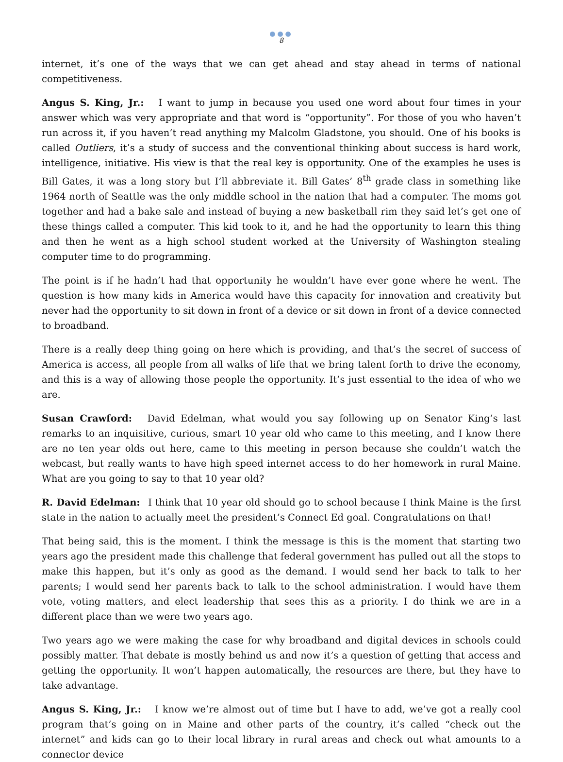●●●
8
internet, it’s one of the ways that we can get ahead and stay ahead in terms of national competitiveness.
Angus S. King, Jr.: I want to jump in because you used one word about four times in your answer which was very appropriate and that word is “opportunity”. For those of you who haven’t run across it, if you haven’t read anything my Malcolm Gladstone, you should. One of his books is called Outliers, it’s a study of success and the conventional thinking about success is hard work, intelligence, initiative. His view is that the real key is opportunity. One of the examples he uses is Bill Gates, it was a long story but I’ll abbreviate it. Bill Gates’ 8<sup>th</sup> grade class in something like 1964 north of Seattle was the only middle school in the nation that had a computer. The moms got together and had a bake sale and instead of buying a new basketball rim they said let’s get one of these things called a computer. This kid took to it, and he had the opportunity to learn this thing and then he went as a high school student worked at the University of Washington stealing computer time to do programming.
The point is if he hadn’t had that opportunity he wouldn’t have ever gone where he went. The question is how many kids in America would have this capacity for innovation and creativity but never had the opportunity to sit down in front of a device or sit down in front of a device connected to broadband.
There is a really deep thing going on here which is providing, and that’s the secret of success of America is access, all people from all walks of life that we bring talent forth to drive the economy, and this is a way of allowing those people the opportunity. It’s just essential to the idea of who we are.
Susan Crawford: David Edelman, what would you say following up on Senator King’s last remarks to an inquisitive, curious, smart 10 year old who came to this meeting, and I know there are no ten year olds out here, came to this meeting in person because she couldn’t watch the webcast, but really wants to have high speed internet access to do her homework in rural Maine. What are you going to say to that 10 year old?
R. David Edelman: I think that 10 year old should go to school because I think Maine is the first state in the nation to actually meet the president’s Connect Ed goal. Congratulations on that!
That being said, this is the moment. I think the message is this is the moment that starting two years ago the president made this challenge that federal government has pulled out all the stops to make this happen, but it’s only as good as the demand. I would send her back to talk to her parents; I would send her parents back to talk to the school administration. I would have them vote, voting matters, and elect leadership that sees this as a priority. I do think we are in a different place than we were two years ago.
Two years ago we were making the case for why broadband and digital devices in schools could possibly matter. That debate is mostly behind us and now it’s a question of getting that access and getting the opportunity. It won’t happen automatically, the resources are there, but they have to take advantage.
Angus S. King, Jr.: I know we’re almost out of time but I have to add, we’ve got a really cool program that’s going on in Maine and other parts of the country, it’s called “check out the internet” and kids can go to their local library in rural areas and check out what amounts to a connector device